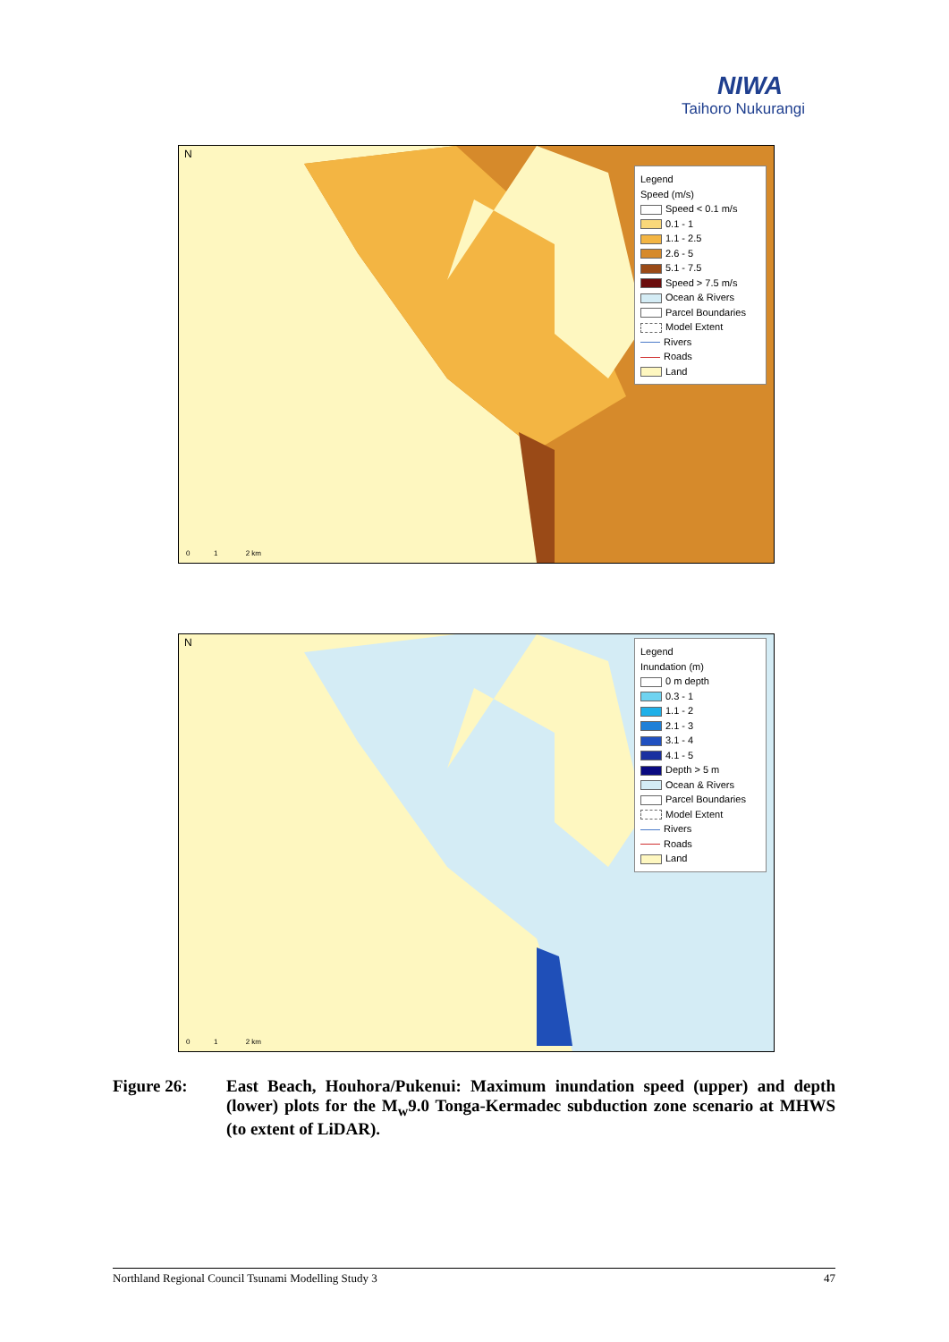NIWA
Taihoro Nukurangi
N
Legend
Speed (m/s)
Speed < 0.1 m/s
0.1 - 1
1.1 - 2.5
2.6 - 5
5.1 - 7.5
Speed > 7.5 m/s
Ocean & Rivers
Parcel Boundaries
Model Extent
Rivers
Roads
Land
0 1 2 km
N
Legend
Inundation (m)
0 m depth
0.3 - 1
1.1 - 2
2.1 - 3
3.1 - 4
4.1 - 5
Depth > 5 m
Ocean & Rivers
Parcel Boundaries
Model Extent
Rivers
Roads
Land
0 1 2 km
Figure 26: East Beach, Houhora/Pukenui: Maximum inundation speed (upper) and depth (lower) plots for the M<sub>w</sub>9.0 Tonga-Kermadec subduction zone scenario at MHWS (to extent of LiDAR).
Northland Regional Council Tsunami Modelling Study 3 47